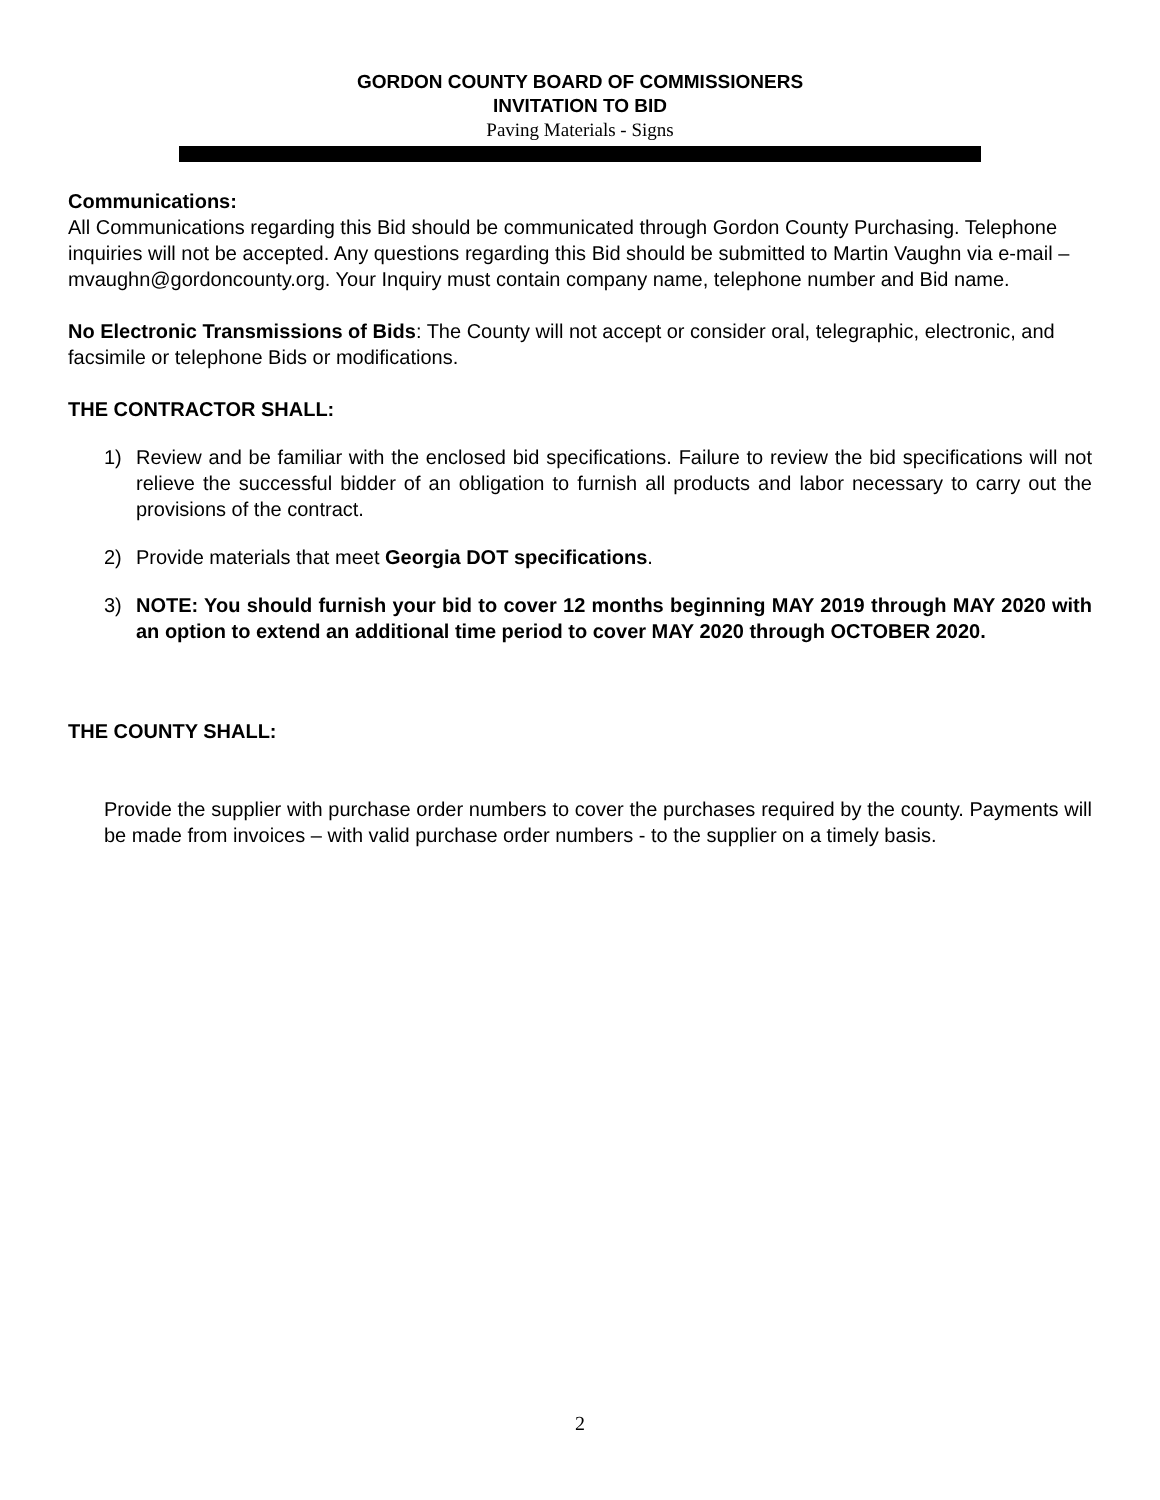GORDON COUNTY BOARD OF COMMISSIONERS
INVITATION TO BID
Paving Materials - Signs
Communications:
All Communications regarding this Bid should be communicated through Gordon County Purchasing. Telephone inquiries will not be accepted. Any questions regarding this Bid should be submitted to Martin Vaughn via e-mail – mvaughn@gordoncounty.org. Your Inquiry must contain company name, telephone number and Bid name.
No Electronic Transmissions of Bids: The County will not accept or consider oral, telegraphic, electronic, and facsimile or telephone Bids or modifications.
THE CONTRACTOR SHALL:
1) Review and be familiar with the enclosed bid specifications. Failure to review the bid specifications will not relieve the successful bidder of an obligation to furnish all products and labor necessary to carry out the provisions of the contract.
2) Provide materials that meet Georgia DOT specifications.
3) NOTE: You should furnish your bid to cover 12 months beginning MAY 2019 through MAY 2020 with an option to extend an additional time period to cover MAY 2020 through OCTOBER 2020.
THE COUNTY SHALL:
Provide the supplier with purchase order numbers to cover the purchases required by the county. Payments will be made from invoices – with valid purchase order numbers - to the supplier on a timely basis.
2